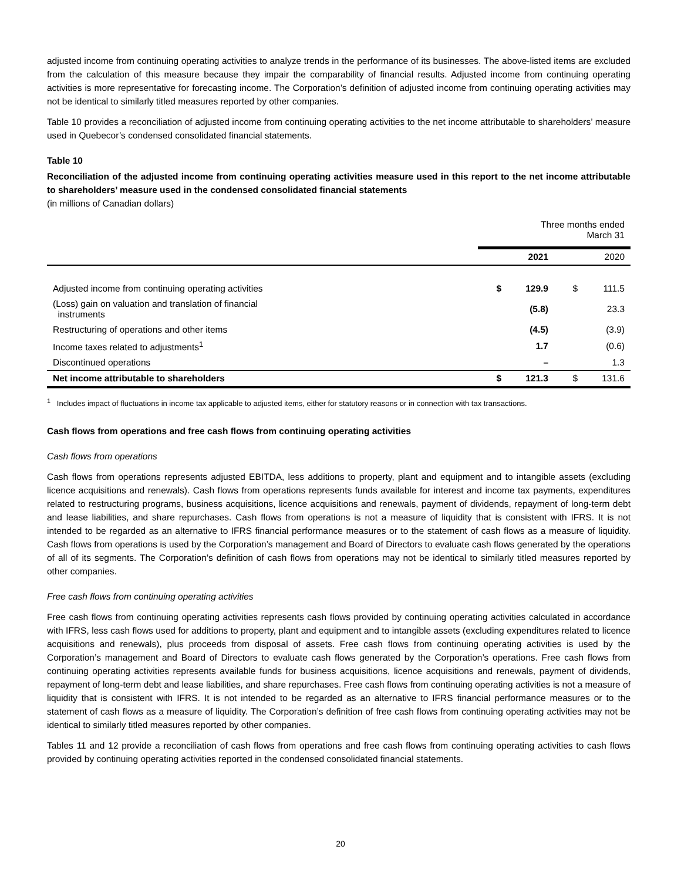adjusted income from continuing operating activities to analyze trends in the performance of its businesses. The above-listed items are excluded from the calculation of this measure because they impair the comparability of financial results. Adjusted income from continuing operating activities is more representative for forecasting income. The Corporation’s definition of adjusted income from continuing operating activities may not be identical to similarly titled measures reported by other companies.
Table 10 provides a reconciliation of adjusted income from continuing operating activities to the net income attributable to shareholders’ measure used in Quebecor’s condensed consolidated financial statements.
Table 10
Reconciliation of the adjusted income from continuing operating activities measure used in this report to the net income attributable to shareholders’ measure used in the condensed consolidated financial statements
(in millions of Canadian dollars)
| | Three months ended March 31 | | | |
| | | 2021 | | 2020 |
| Adjusted income from continuing operating activities | $ | 129.9 | $ | 111.5 |
| (Loss) gain on valuation and translation of financial instruments | | (5.8) | | 23.3 |
| Restructuring of operations and other items | | (4.5) | | (3.9) |
| Income taxes related to adjustments<sup>1</sup> | | 1.7 | | (0.6) |
| Discontinued operations | | – | | 1.3 |
| Net income attributable to shareholders | $ | 121.3 | $ | 131.6 |
<sup>1</sup> Includes impact of fluctuations in income tax applicable to adjusted items, either for statutory reasons or in connection with tax transactions.
Cash flows from operations and free cash flows from continuing operating activities
Cash flows from operations
Cash flows from operations represents adjusted EBITDA, less additions to property, plant and equipment and to intangible assets (excluding licence acquisitions and renewals). Cash flows from operations represents funds available for interest and income tax payments, expenditures related to restructuring programs, business acquisitions, licence acquisitions and renewals, payment of dividends, repayment of long-term debt and lease liabilities, and share repurchases. Cash flows from operations is not a measure of liquidity that is consistent with IFRS. It is not intended to be regarded as an alternative to IFRS financial performance measures or to the statement of cash flows as a measure of liquidity. Cash flows from operations is used by the Corporation’s management and Board of Directors to evaluate cash flows generated by the operations of all of its segments. The Corporation’s definition of cash flows from operations may not be identical to similarly titled measures reported by other companies.
Free cash flows from continuing operating activities
Free cash flows from continuing operating activities represents cash flows provided by continuing operating activities calculated in accordance with IFRS, less cash flows used for additions to property, plant and equipment and to intangible assets (excluding expenditures related to licence acquisitions and renewals), plus proceeds from disposal of assets. Free cash flows from continuing operating activities is used by the Corporation’s management and Board of Directors to evaluate cash flows generated by the Corporation’s operations. Free cash flows from continuing operating activities represents available funds for business acquisitions, licence acquisitions and renewals, payment of dividends, repayment of long-term debt and lease liabilities, and share repurchases. Free cash flows from continuing operating activities is not a measure of liquidity that is consistent with IFRS. It is not intended to be regarded as an alternative to IFRS financial performance measures or to the statement of cash flows as a measure of liquidity. The Corporation’s definition of free cash flows from continuing operating activities may not be identical to similarly titled measures reported by other companies.
Tables 11 and 12 provide a reconciliation of cash flows from operations and free cash flows from continuing operating activities to cash flows provided by continuing operating activities reported in the condensed consolidated financial statements.
20